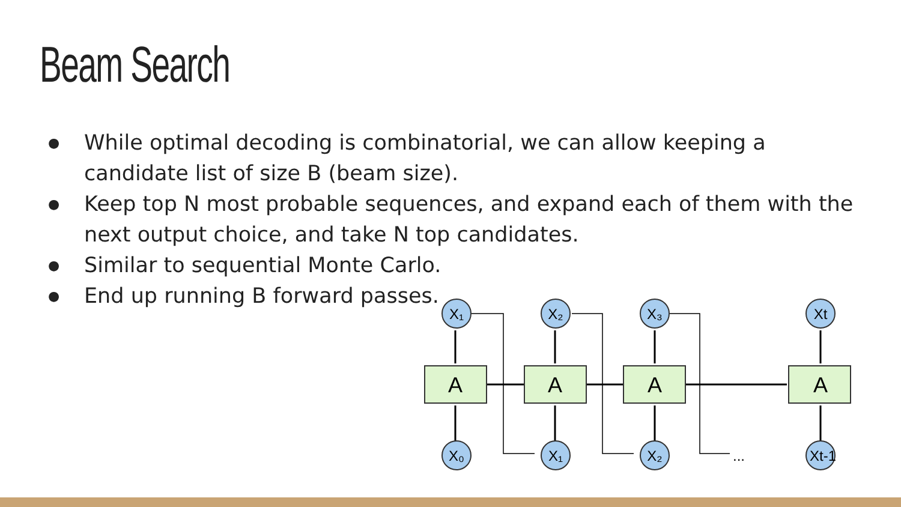Beam Search
● While optimal decoding is combinatorial, we can allow keeping a candidate list of size B (beam size).
● Keep top N most probable sequences, and expand each of them with the next output choice, and take N top candidates.
● Similar to sequential Monte Carlo.
● End up running B forward passes.
A
A
A
A
X₁
X₂
X₃
Xt
X₀
X₁
X₂
Xt-1
...